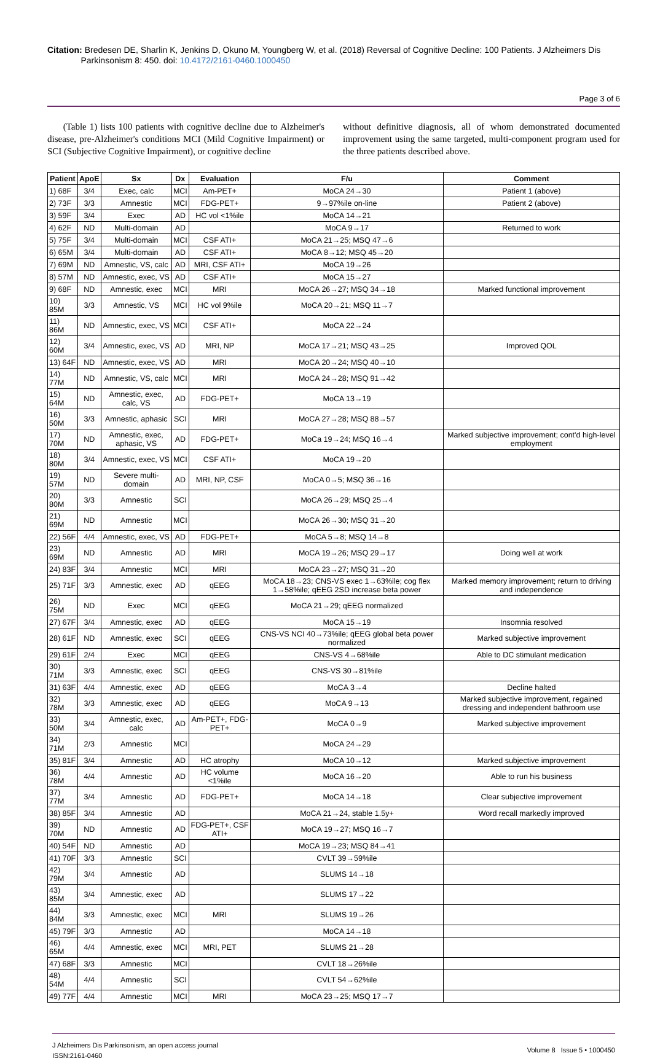Citation: Bredesen DE, Sharlin K, Jenkins D, Okuno M, Youngberg W, et al. (2018) Reversal of Cognitive Decline: 100 Patients. J Alzheimers Dis
Parkinsonism 8: 450. doi: 10.4172/2161-0460.1000450
Page 3 of 6
(Table 1) lists 100 patients with cognitive decline due to Alzheimer's disease, pre-Alzheimer's conditions MCI (Mild Cognitive Impairment) or SCI (Subjective Cognitive Impairment), or cognitive decline
without definitive diagnosis, all of whom demonstrated documented improvement using the same targeted, multi-component program used for the three patients described above.
| Patient | ApoE | Sx | Dx | Evaluation | F/u | Comment |
| --- | --- | --- | --- | --- | --- | --- |
| 1) 68F | 3/4 | Exec, calc | MCI | Am-PET+ | MoCA 24→30 | Patient 1 (above) |
| 2) 73F | 3/3 | Amnestic | MCI | FDG-PET+ | 9→97%ile on-line | Patient 2 (above) |
| 3) 59F | 3/4 | Exec | AD | HC vol <1%ile | MoCA 14→21 | |
| 4) 62F | ND | Multi-domain | AD | | MoCA 9→17 | Returned to work |
| 5) 75F | 3/4 | Multi-domain | MCI | CSF ATI+ | MoCA 21→25; MSQ 47→6 | |
| 6) 65M | 3/4 | Multi-domain | AD | CSF ATI+ | MoCA 8→12; MSQ 45→20 | |
| 7) 69M | ND | Amnestic, VS, calc | AD | MRI, CSF ATI+ | MoCA 19→26 | |
| 8) 57M | ND | Amnestic, exec, VS | AD | CSF ATI+ | MoCA 15→27 | |
| 9) 68F | ND | Amnestic, exec | MCI | MRI | MoCA 26→27; MSQ 34→18 | Marked functional improvement |
| 10) 85M | 3/3 | Amnestic, VS | MCI | HC vol 9%ile | MoCA 20→21; MSQ 11→7 | |
| 11) 86M | ND | Amnestic, exec, VS | MCI | CSF ATI+ | MoCA 22→24 | |
| 12) 60M | 3/4 | Amnestic, exec, VS | AD | MRI, NP | MoCA 17→21; MSQ 43→25 | Improved QOL |
| 13) 64F | ND | Amnestic, exec, VS | AD | MRI | MoCA 20→24; MSQ 40→10 | |
| 14) 77M | ND | Amnestic, VS, calc | MCI | MRI | MoCA 24→28; MSQ 91→42 | |
| 15) 64M | ND | Amnestic, exec, calc, VS | AD | FDG-PET+ | MoCA 13→19 | |
| 16) 50M | 3/3 | Amnestic, aphasic | SCI | MRI | MoCA 27→28; MSQ 88→57 | |
| 17) 70M | ND | Amnestic, exec, aphasic, VS | AD | FDG-PET+ | MoCa 19→24; MSQ 16→4 | Marked subjective improvement; cont'd high-level employment |
| 18) 80M | 3/4 | Amnestic, exec, VS | MCI | CSF ATI+ | MoCA 19→20 | |
| 19) 57M | ND | Severe multi-domain | AD | MRI, NP, CSF | MoCA 0→5; MSQ 36→16 | |
| 20) 80M | 3/3 | Amnestic | SCI | | MoCA 26→29; MSQ 25→4 | |
| 21) 69M | ND | Amnestic | MCI | | MoCA 26→30; MSQ 31→20 | |
| 22) 56F | 4/4 | Amnestic, exec, VS | AD | FDG-PET+ | MoCA 5→8; MSQ 14→8 | |
| 23) 69M | ND | Amnestic | AD | MRI | MoCA 19→26; MSQ 29→17 | Doing well at work |
| 24) 83F | 3/4 | Amnestic | MCI | MRI | MoCA 23→27; MSQ 31→20 | |
| 25) 71F | 3/3 | Amnestic, exec | AD | qEEG | MoCA 18→23; CNS-VS exec 1→63%ile; cog flex 1→58%ile; qEEG 2SD increase beta power | Marked memory improvement; return to driving and independence |
| 26) 75M | ND | Exec | MCI | qEEG | MoCA 21→29; qEEG normalized | |
| 27) 67F | 3/4 | Amnestic, exec | AD | qEEG | MoCA 15→19 | Insomnia resolved |
| 28) 61F | ND | Amnestic, exec | SCI | qEEG | CNS-VS NCI 40→73%ile; qEEG global beta power normalized | Marked subjective improvement |
| 29) 61F | 2/4 | Exec | MCI | qEEG | CNS-VS 4→68%ile | Able to DC stimulant medication |
| 30) 71M | 3/3 | Amnestic, exec | SCI | qEEG | CNS-VS 30→81%ile | |
| 31) 63F | 4/4 | Amnestic, exec | AD | qEEG | MoCA 3→4 | Decline halted |
| 32) 78M | 3/3 | Amnestic, exec | AD | qEEG | MoCA 9→13 | Marked subjective improvement, regained dressing and independent bathroom use |
| 33) 50M | 3/4 | Amnestic, exec, calc | AD | Am-PET+, FDG-PET+ | MoCA 0→9 | Marked subjective improvement |
| 34) 71M | 2/3 | Amnestic | MCI | | MoCA 24→29 | |
| 35) 81F | 3/4 | Amnestic | AD | HC atrophy | MoCA 10→12 | Marked subjective improvement |
| 36) 78M | 4/4 | Amnestic | AD | HC volume <1%ile | MoCA 16→20 | Able to run his business |
| 37) 77M | 3/4 | Amnestic | AD | FDG-PET+ | MoCA 14→18 | Clear subjective improvement |
| 38) 85F | 3/4 | Amnestic | AD | | MoCA 21→24, stable 1.5y+ | Word recall markedly improved |
| 39) 70M | ND | Amnestic | AD | FDG-PET+, CSF ATI+ | MoCA 19→27; MSQ 16→7 | |
| 40) 54F | ND | Amnestic | AD | | MoCA 19→23; MSQ 84→41 | |
| 41) 70F | 3/3 | Amnestic | SCI | | CVLT 39→59%ile | |
| 42) 79M | 3/4 | Amnestic | AD | | SLUMS 14→18 | |
| 43) 85M | 3/4 | Amnestic, exec | AD | | SLUMS 17→22 | |
| 44) 84M | 3/3 | Amnestic, exec | MCI | MRI | SLUMS 19→26 | |
| 45) 79F | 3/3 | Amnestic | AD | | MoCA 14→18 | |
| 46) 65M | 4/4 | Amnestic, exec | MCI | MRI, PET | SLUMS 21→28 | |
| 47) 68F | 3/3 | Amnestic | MCI | | CVLT 18→26%ile | |
| 48) 54M | 4/4 | Amnestic | SCI | | CVLT 54→62%ile | |
| 49) 77F | 4/4 | Amnestic | MCI | MRI | MoCA 23→25; MSQ 17→7 | |
J Alzheimers Dis Parkinsonism, an open access journal
ISSN:2161-0460
Volume 8 Issue 5 • 1000450